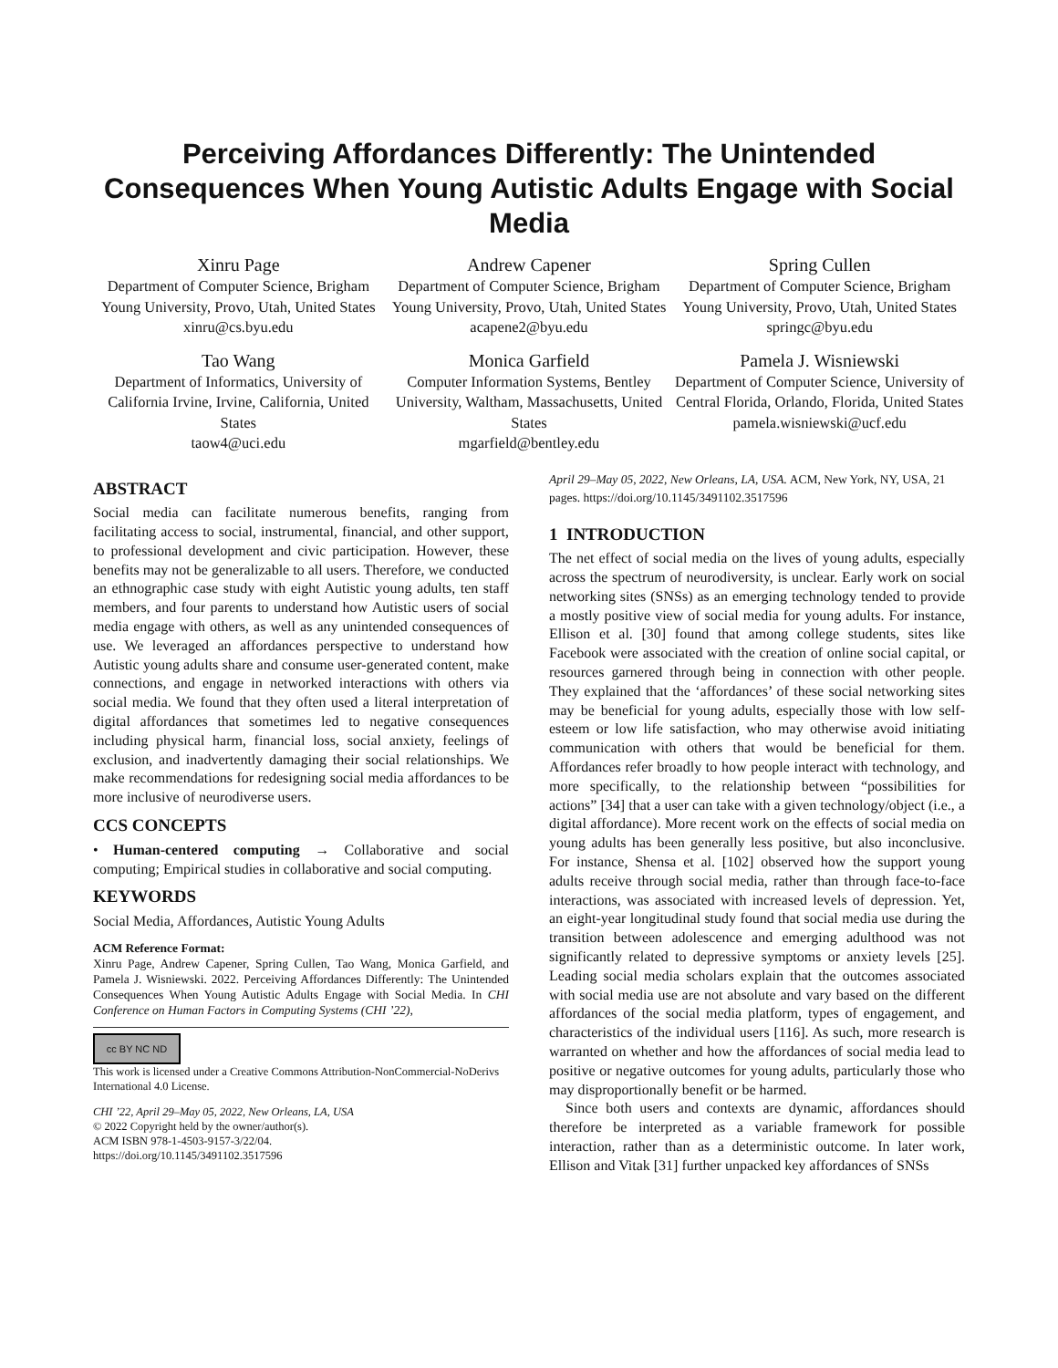Perceiving Affordances Differently: The Unintended Consequences When Young Autistic Adults Engage with Social Media
Xinru Page
Department of Computer Science, Brigham Young University, Provo, Utah, United States
xinru@cs.byu.edu
Andrew Capener
Department of Computer Science, Brigham Young University, Provo, Utah, United States
acapene2@byu.edu
Spring Cullen
Department of Computer Science, Brigham Young University, Provo, Utah, United States
springc@byu.edu
Tao Wang
Department of Informatics, University of California Irvine, Irvine, California, United States
taow4@uci.edu
Monica Garfield
Computer Information Systems, Bentley University, Waltham, Massachusetts, United States
mgarfield@bentley.edu
Pamela J. Wisniewski
Department of Computer Science, University of Central Florida, Orlando, Florida, United States
pamela.wisniewski@ucf.edu
ABSTRACT
Social media can facilitate numerous benefits, ranging from facilitating access to social, instrumental, financial, and other support, to professional development and civic participation. However, these benefits may not be generalizable to all users. Therefore, we conducted an ethnographic case study with eight Autistic young adults, ten staff members, and four parents to understand how Autistic users of social media engage with others, as well as any unintended consequences of use. We leveraged an affordances perspective to understand how Autistic young adults share and consume user-generated content, make connections, and engage in networked interactions with others via social media. We found that they often used a literal interpretation of digital affordances that sometimes led to negative consequences including physical harm, financial loss, social anxiety, feelings of exclusion, and inadvertently damaging their social relationships. We make recommendations for redesigning social media affordances to be more inclusive of neurodiverse users.
CCS CONCEPTS
• Human-centered computing → Collaborative and social computing; Empirical studies in collaborative and social computing.
KEYWORDS
Social Media, Affordances, Autistic Young Adults
ACM Reference Format:
Xinru Page, Andrew Capener, Spring Cullen, Tao Wang, Monica Garfield, and Pamela J. Wisniewski. 2022. Perceiving Affordances Differently: The Unintended Consequences When Young Autistic Adults Engage with Social Media. In CHI Conference on Human Factors in Computing Systems (CHI ’22),
cc BY NC ND
This work is licensed under a Creative Commons Attribution-NonCommercial-NoDerivs International 4.0 License.
CHI ’22, April 29–May 05, 2022, New Orleans, LA, USA
© 2022 Copyright held by the owner/author(s).
ACM ISBN 978-1-4503-9157-3/22/04.
https://doi.org/10.1145/3491102.3517596
April 29–May 05, 2022, New Orleans, LA, USA. ACM, New York, NY, USA, 21 pages. https://doi.org/10.1145/3491102.3517596
1 INTRODUCTION
The net effect of social media on the lives of young adults, especially across the spectrum of neurodiversity, is unclear. Early work on social networking sites (SNSs) as an emerging technology tended to provide a mostly positive view of social media for young adults. For instance, Ellison et al. [30] found that among college students, sites like Facebook were associated with the creation of online social capital, or resources garnered through being in connection with other people. They explained that the ‘affordances’ of these social networking sites may be beneficial for young adults, especially those with low self-esteem or low life satisfaction, who may otherwise avoid initiating communication with others that would be beneficial for them. Affordances refer broadly to how people interact with technology, and more specifically, to the relationship between “possibilities for actions” [34] that a user can take with a given technology/object (i.e., a digital affordance). More recent work on the effects of social media on young adults has been generally less positive, but also inconclusive. For instance, Shensa et al. [102] observed how the support young adults receive through social media, rather than through face-to-face interactions, was associated with increased levels of depression. Yet, an eight-year longitudinal study found that social media use during the transition between adolescence and emerging adulthood was not significantly related to depressive symptoms or anxiety levels [25]. Leading social media scholars explain that the outcomes associated with social media use are not absolute and vary based on the different affordances of the social media platform, types of engagement, and characteristics of the individual users [116]. As such, more research is warranted on whether and how the affordances of social media lead to positive or negative outcomes for young adults, particularly those who may disproportionally benefit or be harmed.
Since both users and contexts are dynamic, affordances should therefore be interpreted as a variable framework for possible interaction, rather than as a deterministic outcome. In later work, Ellison and Vitak [31] further unpacked key affordances of SNSs